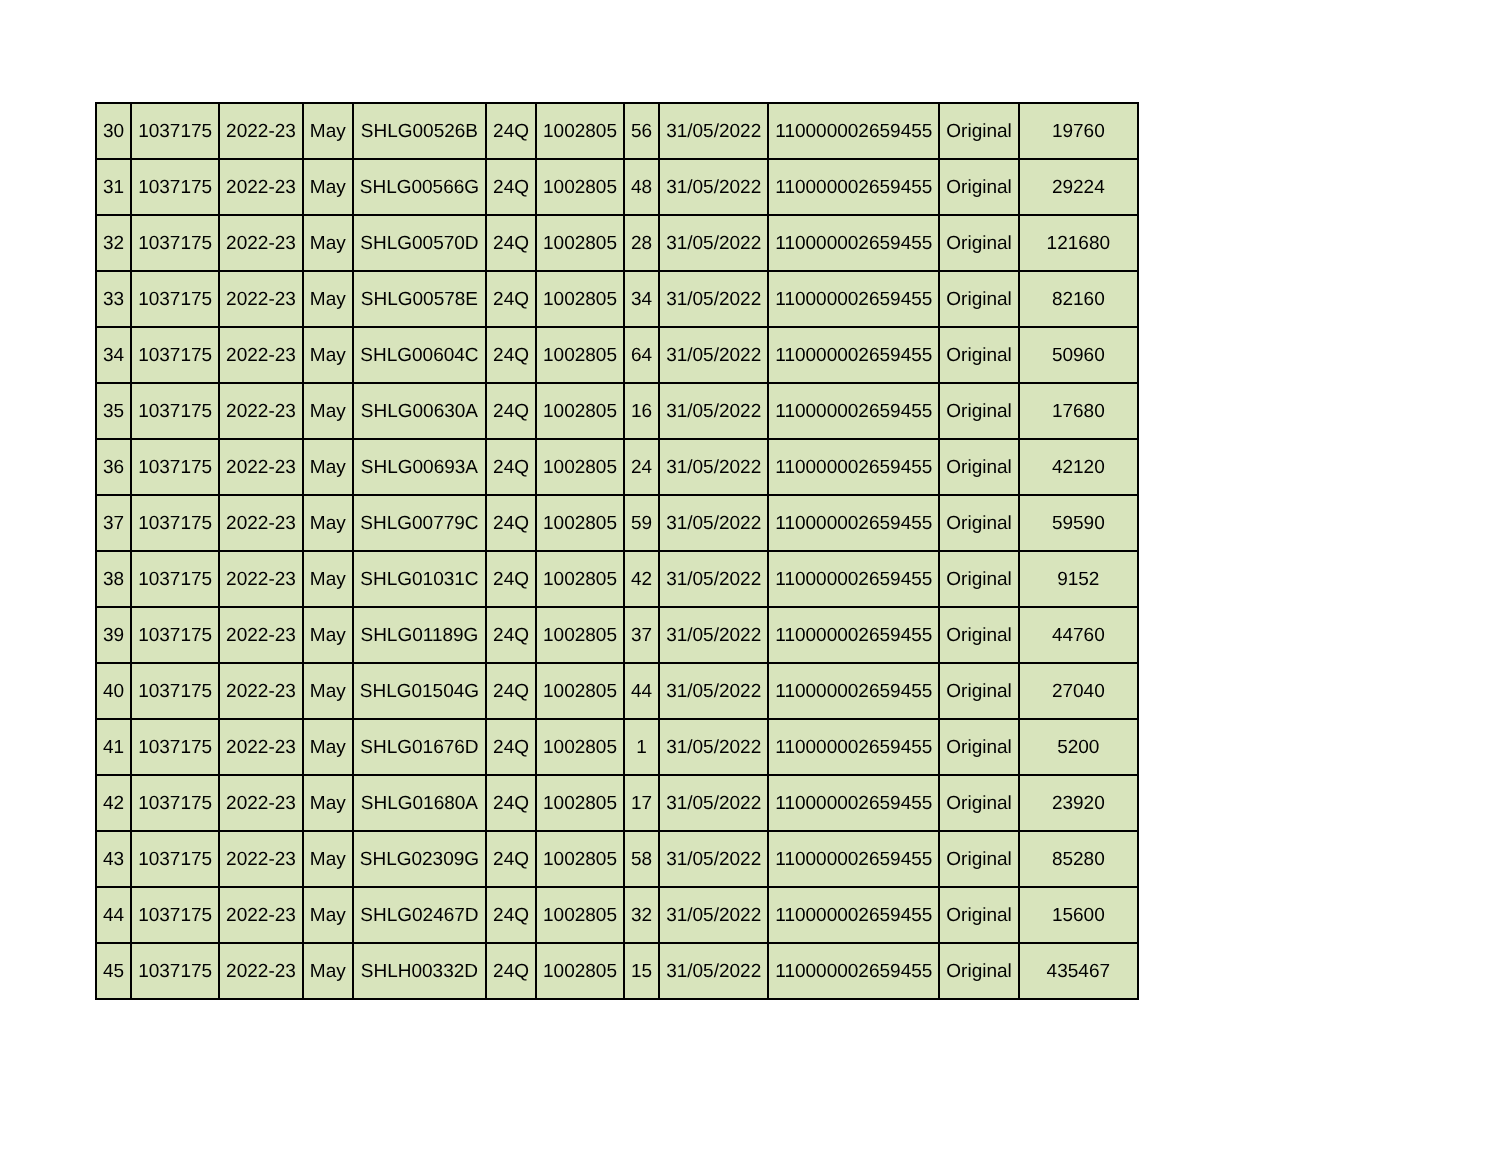| 30 | 1037175 | 2022-23 | May | SHLG00526B | 24Q | 1002805 | 56 | 31/05/2022 | 110000002659455 | Original | 19760 |
| 31 | 1037175 | 2022-23 | May | SHLG00566G | 24Q | 1002805 | 48 | 31/05/2022 | 110000002659455 | Original | 29224 |
| 32 | 1037175 | 2022-23 | May | SHLG00570D | 24Q | 1002805 | 28 | 31/05/2022 | 110000002659455 | Original | 121680 |
| 33 | 1037175 | 2022-23 | May | SHLG00578E | 24Q | 1002805 | 34 | 31/05/2022 | 110000002659455 | Original | 82160 |
| 34 | 1037175 | 2022-23 | May | SHLG00604C | 24Q | 1002805 | 64 | 31/05/2022 | 110000002659455 | Original | 50960 |
| 35 | 1037175 | 2022-23 | May | SHLG00630A | 24Q | 1002805 | 16 | 31/05/2022 | 110000002659455 | Original | 17680 |
| 36 | 1037175 | 2022-23 | May | SHLG00693A | 24Q | 1002805 | 24 | 31/05/2022 | 110000002659455 | Original | 42120 |
| 37 | 1037175 | 2022-23 | May | SHLG00779C | 24Q | 1002805 | 59 | 31/05/2022 | 110000002659455 | Original | 59590 |
| 38 | 1037175 | 2022-23 | May | SHLG01031C | 24Q | 1002805 | 42 | 31/05/2022 | 110000002659455 | Original | 9152 |
| 39 | 1037175 | 2022-23 | May | SHLG01189G | 24Q | 1002805 | 37 | 31/05/2022 | 110000002659455 | Original | 44760 |
| 40 | 1037175 | 2022-23 | May | SHLG01504G | 24Q | 1002805 | 44 | 31/05/2022 | 110000002659455 | Original | 27040 |
| 41 | 1037175 | 2022-23 | May | SHLG01676D | 24Q | 1002805 | 1 | 31/05/2022 | 110000002659455 | Original | 5200 |
| 42 | 1037175 | 2022-23 | May | SHLG01680A | 24Q | 1002805 | 17 | 31/05/2022 | 110000002659455 | Original | 23920 |
| 43 | 1037175 | 2022-23 | May | SHLG02309G | 24Q | 1002805 | 58 | 31/05/2022 | 110000002659455 | Original | 85280 |
| 44 | 1037175 | 2022-23 | May | SHLG02467D | 24Q | 1002805 | 32 | 31/05/2022 | 110000002659455 | Original | 15600 |
| 45 | 1037175 | 2022-23 | May | SHLH00332D | 24Q | 1002805 | 15 | 31/05/2022 | 110000002659455 | Original | 435467 |